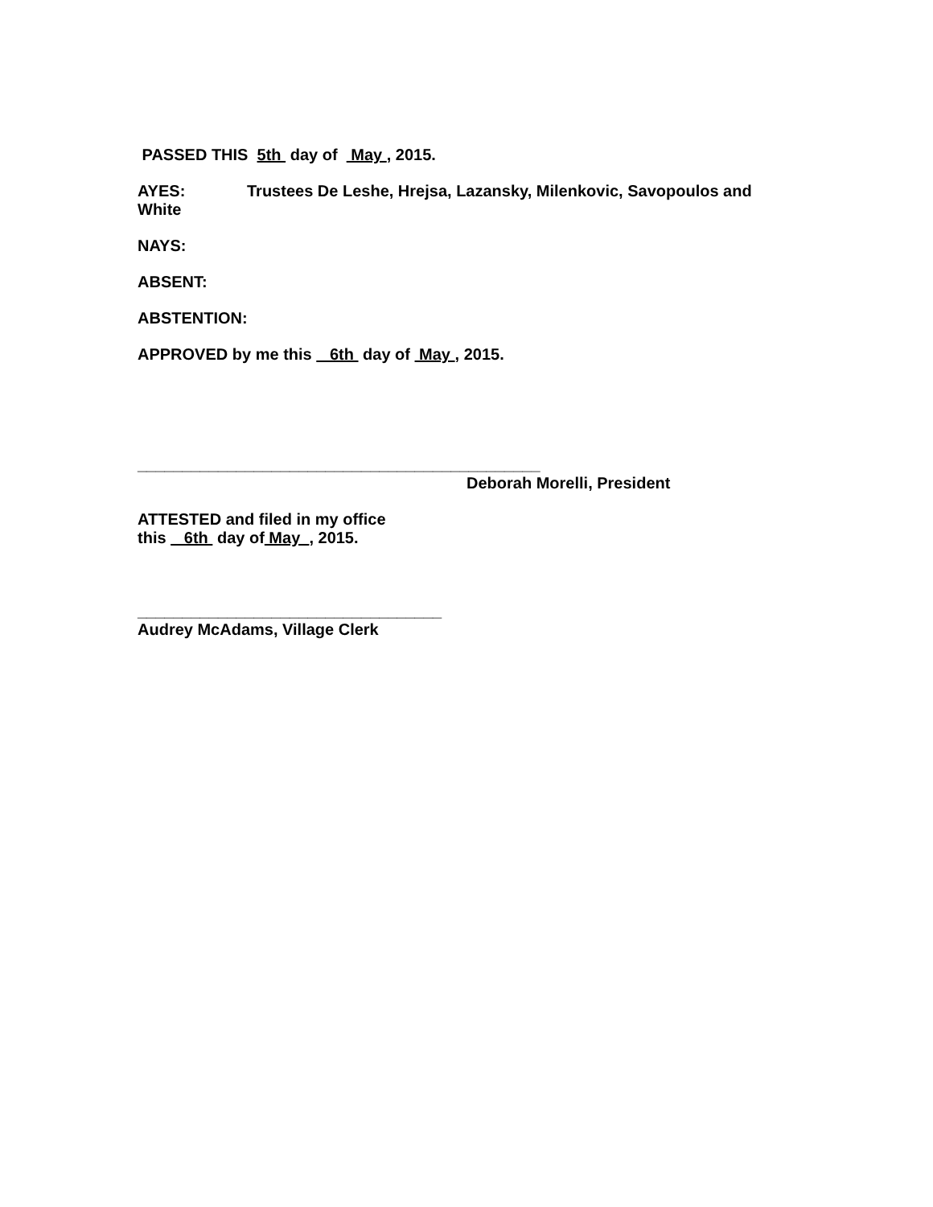PASSED THIS 5th day of May , 2015.
AYES: Trustees De Leshe, Hrejsa, Lazansky, Milenkovic, Savopoulos and White
NAYS:
ABSENT:
ABSTENTION:
APPROVED by me this 6th day of May , 2015.
_____________________________________________
Deborah Morelli, President
ATTESTED and filed in my office
this 6th day of May , 2015.
__________________________________
Audrey McAdams, Village Clerk